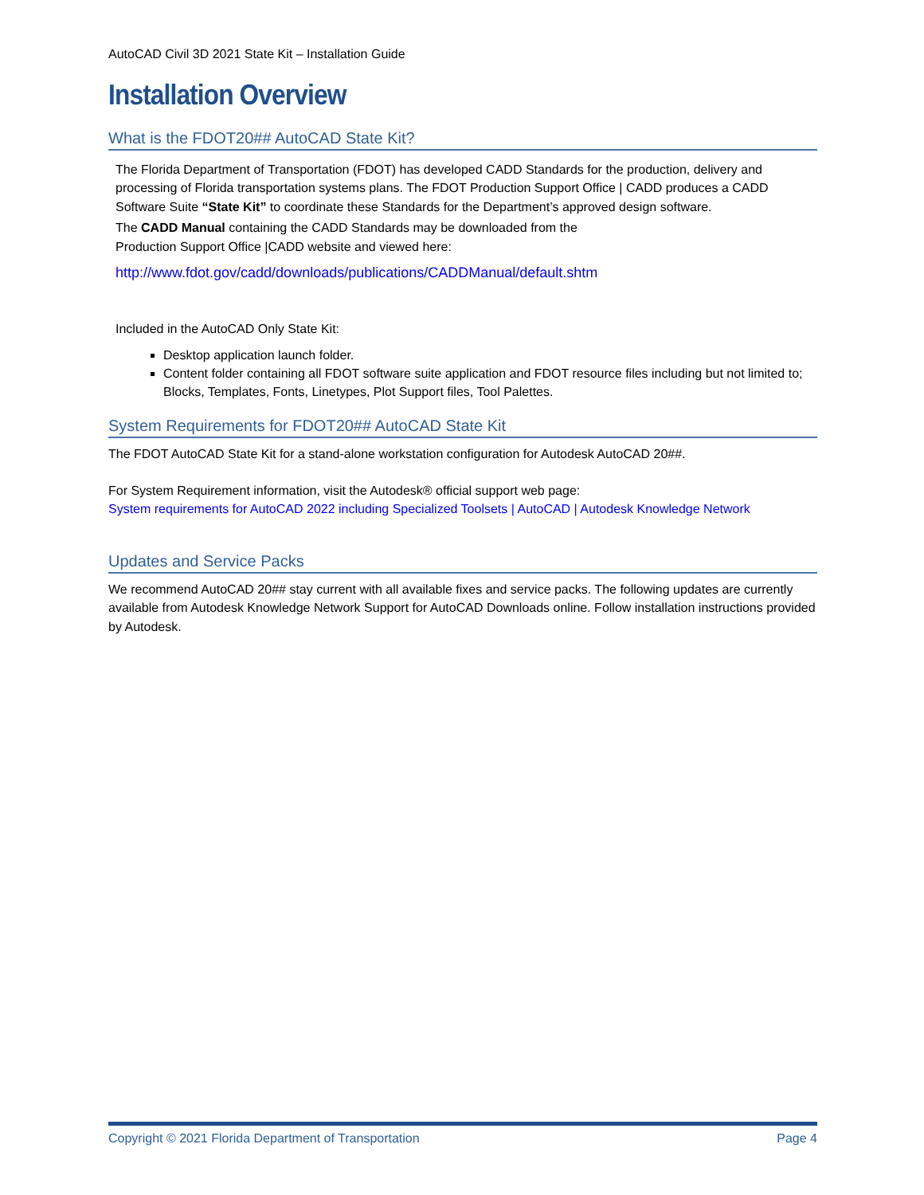AutoCAD Civil 3D 2021 State Kit – Installation Guide
Installation Overview
What is the FDOT20## AutoCAD State Kit?
The Florida Department of Transportation (FDOT) has developed CADD Standards for the production, delivery and processing of Florida transportation systems plans. The FDOT Production Support Office | CADD produces a CADD Software Suite “State Kit” to coordinate these Standards for the Department’s approved design software.
The CADD Manual containing the CADD Standards may be downloaded from the
Production Support Office |CADD website and viewed here:
http://www.fdot.gov/cadd/downloads/publications/CADDManual/default.shtm
Included in the AutoCAD Only State Kit:
Desktop application launch folder.
Content folder containing all FDOT software suite application and FDOT resource files including but not limited to; Blocks, Templates, Fonts, Linetypes, Plot Support files, Tool Palettes.
System Requirements for FDOT20## AutoCAD State Kit
The FDOT AutoCAD State Kit for a stand-alone workstation configuration for Autodesk AutoCAD 20##.
For System Requirement information, visit the Autodesk® official support web page:
System requirements for AutoCAD 2022 including Specialized Toolsets | AutoCAD | Autodesk Knowledge Network
Updates and Service Packs
We recommend AutoCAD 20## stay current with all available fixes and service packs. The following updates are currently available from Autodesk Knowledge Network Support for AutoCAD Downloads online. Follow installation instructions provided by Autodesk.
Copyright © 2021 Florida Department of Transportation Page 4